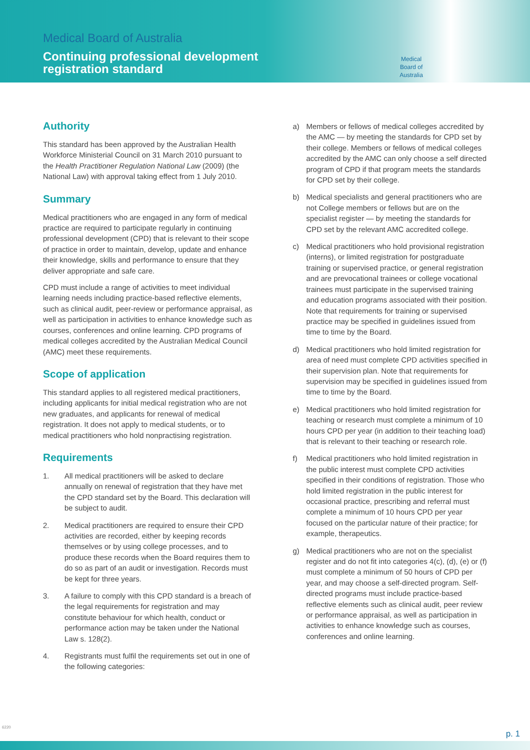Medical Board of Australia
Continuing professional development
registration standard
Medical
Board of
Australia
Authority
This standard has been approved by the Australian Health Workforce Ministerial Council on 31 March 2010 pursuant to the Health Practitioner Regulation National Law (2009) (the National Law) with approval taking effect from 1 July 2010.
Summary
Medical practitioners who are engaged in any form of medical practice are required to participate regularly in continuing professional development (CPD) that is relevant to their scope of practice in order to maintain, develop, update and enhance their knowledge, skills and performance to ensure that they deliver appropriate and safe care.
CPD must include a range of activities to meet individual learning needs including practice-based reflective elements, such as clinical audit, peer-review or performance appraisal, as well as participation in activities to enhance knowledge such as courses, conferences and online learning. CPD programs of medical colleges accredited by the Australian Medical Council (AMC) meet these requirements.
Scope of application
This standard applies to all registered medical practitioners, including applicants for initial medical registration who are not new graduates, and applicants for renewal of medical registration. It does not apply to medical students, or to medical practitioners who hold nonpractising registration.
Requirements
1. All medical practitioners will be asked to declare annually on renewal of registration that they have met the CPD standard set by the Board. This declaration will be subject to audit.
2. Medical practitioners are required to ensure their CPD activities are recorded, either by keeping records themselves or by using college processes, and to produce these records when the Board requires them to do so as part of an audit or investigation. Records must be kept for three years.
3. A failure to comply with this CPD standard is a breach of the legal requirements for registration and may constitute behaviour for which health, conduct or performance action may be taken under the National Law s. 128(2).
4. Registrants must fulfil the requirements set out in one of the following categories:
a) Members or fellows of medical colleges accredited by the AMC — by meeting the standards for CPD set by their college. Members or fellows of medical colleges accredited by the AMC can only choose a self directed program of CPD if that program meets the standards for CPD set by their college.
b) Medical specialists and general practitioners who are not College members or fellows but are on the specialist register — by meeting the standards for CPD set by the relevant AMC accredited college.
c) Medical practitioners who hold provisional registration (interns), or limited registration for postgraduate training or supervised practice, or general registration and are prevocational trainees or college vocational trainees must participate in the supervised training and education programs associated with their position. Note that requirements for training or supervised practice may be specified in guidelines issued from time to time by the Board.
d) Medical practitioners who hold limited registration for area of need must complete CPD activities specified in their supervision plan. Note that requirements for supervision may be specified in guidelines issued from time to time by the Board.
e) Medical practitioners who hold limited registration for teaching or research must complete a minimum of 10 hours CPD per year (in addition to their teaching load) that is relevant to their teaching or research role.
f) Medical practitioners who hold limited registration in the public interest must complete CPD activities specified in their conditions of registration. Those who hold limited registration in the public interest for occasional practice, prescribing and referral must complete a minimum of 10 hours CPD per year focused on the particular nature of their practice; for example, therapeutics.
g) Medical practitioners who are not on the specialist register and do not fit into categories 4(c), (d), (e) or (f) must complete a minimum of 50 hours of CPD per year, and may choose a self-directed program. Self-directed programs must include practice-based reflective elements such as clinical audit, peer review or performance appraisal, as well as participation in activities to enhance knowledge such as courses, conferences and online learning.
6220
p. 1